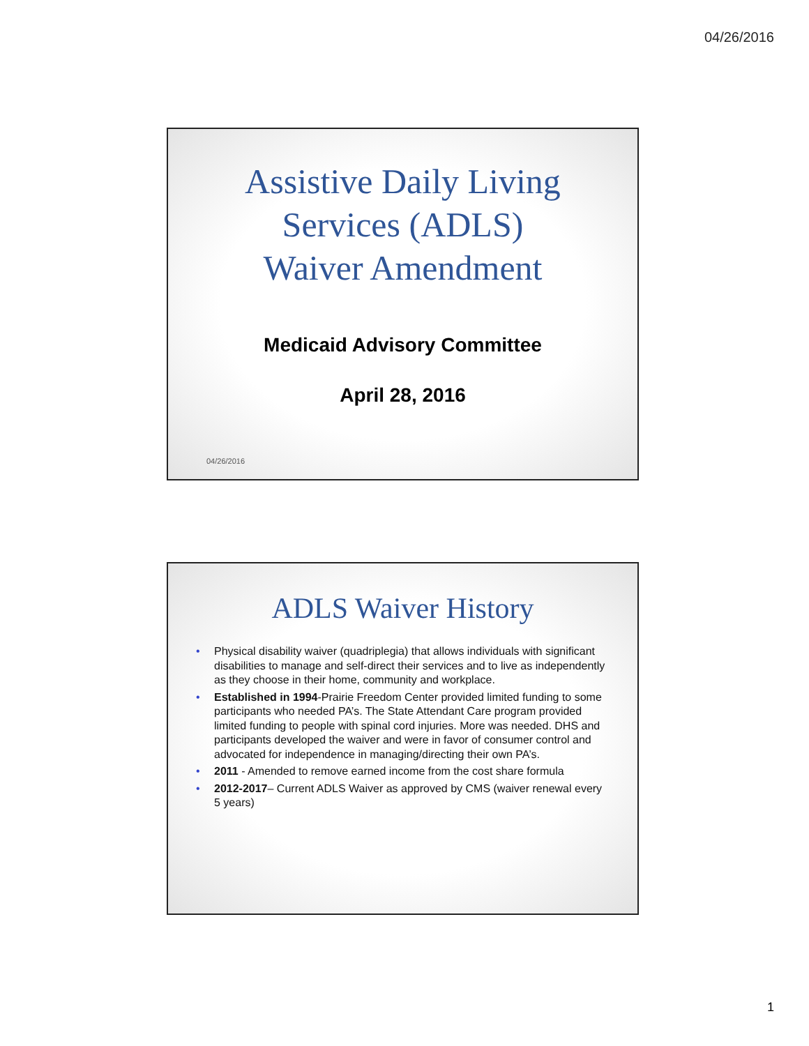04/26/2016
Assistive Daily Living
Services (ADLS)
Waiver Amendment
Medicaid Advisory Committee
April 28, 2016
04/26/2016
ADLS Waiver History
• Physical disability waiver (quadriplegia) that allows individuals with significant disabilities to manage and self-direct their services and to live as independently as they choose in their home, community and workplace.
• Established in 1994-Prairie Freedom Center provided limited funding to some participants who needed PA’s. The State Attendant Care program provided limited funding to people with spinal cord injuries. More was needed. DHS and participants developed the waiver and were in favor of consumer control and advocated for independence in managing/directing their own PA’s.
• 2011 - Amended to remove earned income from the cost share formula
• 2012-2017– Current ADLS Waiver as approved by CMS (waiver renewal every 5 years)
1